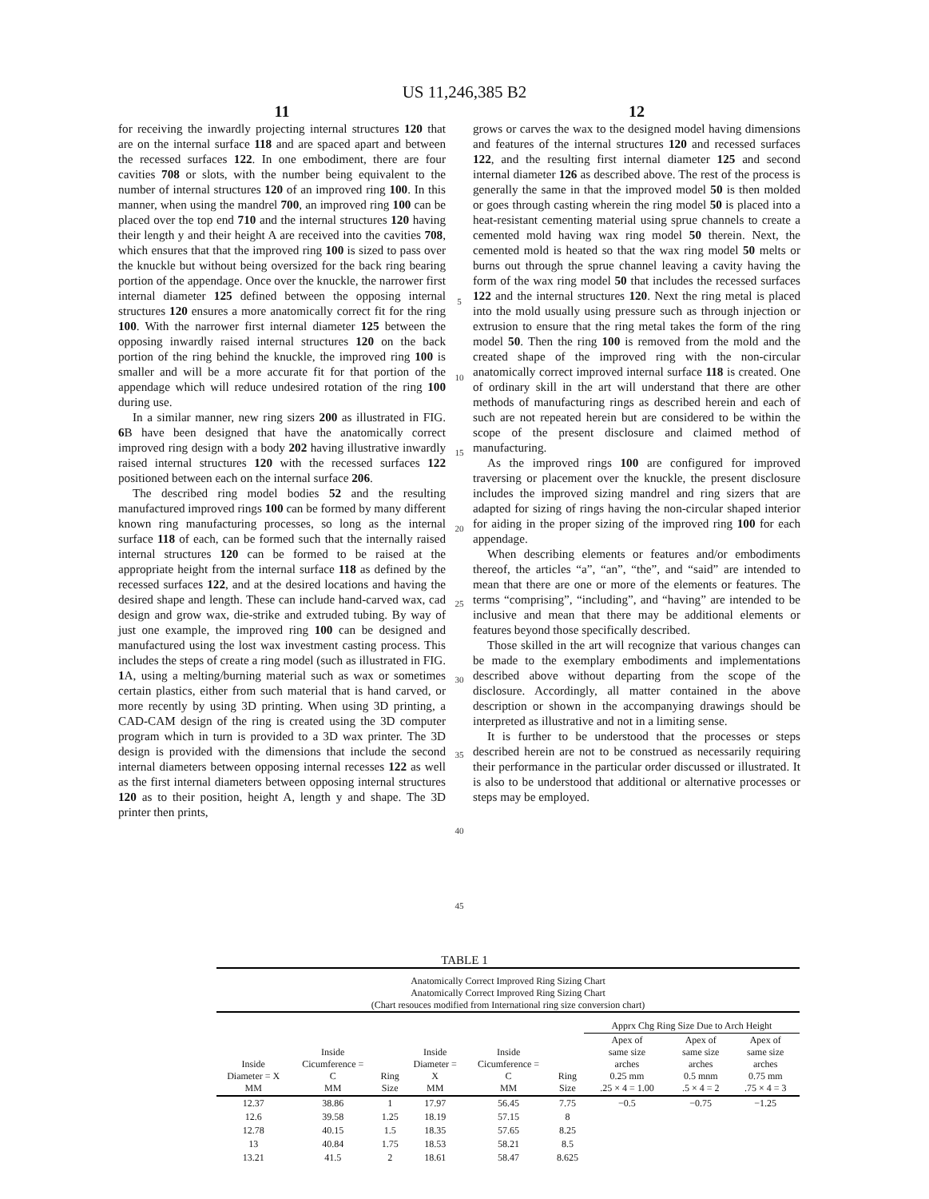US 11,246,385 B2
11
for receiving the inwardly projecting internal structures 120 that are on the internal surface 118 and are spaced apart and between the recessed surfaces 122. In one embodiment, there are four cavities 708 or slots, with the number being equivalent to the number of internal structures 120 of an improved ring 100. In this manner, when using the mandrel 700, an improved ring 100 can be placed over the top end 710 and the internal structures 120 having their length y and their height A are received into the cavities 708, which ensures that that the improved ring 100 is sized to pass over the knuckle but without being oversized for the back ring bearing portion of the appendage. Once over the knuckle, the narrower first internal diameter 125 defined between the opposing internal structures 120 ensures a more anatomically correct fit for the ring 100. With the narrower first internal diameter 125 between the opposing inwardly raised internal structures 120 on the back portion of the ring behind the knuckle, the improved ring 100 is smaller and will be a more accurate fit for that portion of the appendage which will reduce undesired rotation of the ring 100 during use.
In a similar manner, new ring sizers 200 as illustrated in FIG. 6 B have been designed that have the anatomically correct improved ring design with a body 202 having illustrative inwardly raised internal structures 120 with the recessed surfaces 122 positioned between each on the internal surface 206.
The described ring model bodies 52 and the resulting manufactured improved rings 100 can be formed by many different known ring manufacturing processes, so long as the internal surface 118 of each, can be formed such that the internally raised internal structures 120 can be formed to be raised at the appropriate height from the internal surface 118 as defined by the recessed surfaces 122, and at the desired locations and having the desired shape and length. These can include hand-carved wax, cad design and grow wax, die-strike and extruded tubing. By way of just one example, the improved ring 100 can be designed and manufactured using the lost wax investment casting process. This includes the steps of create a ring model (such as illustrated in FIG. 1 A, using a melting/burning material such as wax or sometimes certain plastics, either from such material that is hand carved, or more recently by using 3D printing. When using 3D printing, a CAD-CAM design of the ring is created using the 3D computer program which in turn is provided to a 3D wax printer. The 3D design is provided with the dimensions that include the second internal diameters between opposing internal recesses 122 as well as the first internal diameters between opposing internal structures 120 as to their position, height A, length y and shape. The 3D printer then prints,
5
10
15
20
25
30
35
40
45
12
grows or carves the wax to the designed model having dimensions and features of the internal structures 120 and recessed surfaces 122, and the resulting first internal diameter 125 and second internal diameter 126 as described above. The rest of the process is generally the same in that the improved model 50 is then molded or goes through casting wherein the ring model 50 is placed into a heat-resistant cementing material using sprue channels to create a cemented mold having wax ring model 50 therein. Next, the cemented mold is heated so that the wax ring model 50 melts or burns out through the sprue channel leaving a cavity having the form of the wax ring model 50 that includes the recessed surfaces 122 and the internal structures 120. Next the ring metal is placed into the mold usually using pressure such as through injection or extrusion to ensure that the ring metal takes the form of the ring model 50. Then the ring 100 is removed from the mold and the created shape of the improved ring with the non-circular anatomically correct improved internal surface 118 is created. One of ordinary skill in the art will understand that there are other methods of manufacturing rings as described herein and each of such are not repeated herein but are considered to be within the scope of the present disclosure and claimed method of manufacturing.
As the improved rings 100 are configured for improved traversing or placement over the knuckle, the present disclosure includes the improved sizing mandrel and ring sizers that are adapted for sizing of rings having the non-circular shaped interior for aiding in the proper sizing of the improved ring 100 for each appendage.
When describing elements or features and/or embodiments thereof, the articles “a”, “an”, “the”, and “said” are intended to mean that there are one or more of the elements or features. The terms “comprising”, “including”, and “having” are intended to be inclusive and mean that there may be additional elements or features beyond those specifically described.
Those skilled in the art will recognize that various changes can be made to the exemplary embodiments and implementations described above without departing from the scope of the disclosure. Accordingly, all matter contained in the above description or shown in the accompanying drawings should be interpreted as illustrative and not in a limiting sense.
It is further to be understood that the processes or steps described herein are not to be construed as necessarily requiring their performance in the particular order discussed or illustrated. It is also to be understood that additional or alternative processes or steps may be employed.
TABLE 1
| Anatomically Correct Improved Ring Sizing Chart Anatomically Correct Improved Ring Sizing Chart (Chart resouces modified from International ring size conversion chart) | | | | | | | | |
| --- | --- | --- | --- | --- | --- | --- | --- | --- |
| | | | | | | Apprx Chg Ring Size Due to Arch Height | | |
| Inside Diameter = X MM | Inside Cicumference = C MM | Ring Size | Inside Diameter = X MM | Inside Cicumference = C MM | Ring Size | Apex of same size arches 0.25 mm .25 × 4 = 1.00 | Apex of same size arches 0.5 mnm .5 × 4 = 2 | Apex of same size arches 0.75 mm .75 × 4 = 3 |
| 12.37 | 38.86 | 1 | 17.97 | 56.45 | 7.75 | −0.5 | −0.75 | −1.25 |
| 12.6 | 39.58 | 1.25 | 18.19 | 57.15 | 8 | | | |
| 12.78 | 40.15 | 1.5 | 18.35 | 57.65 | 8.25 | | | |
| 13 | 40.84 | 1.75 | 18.53 | 58.21 | 8.5 | | | |
| 13.21 | 41.5 | 2 | 18.61 | 58.47 | 8.625 | | | |